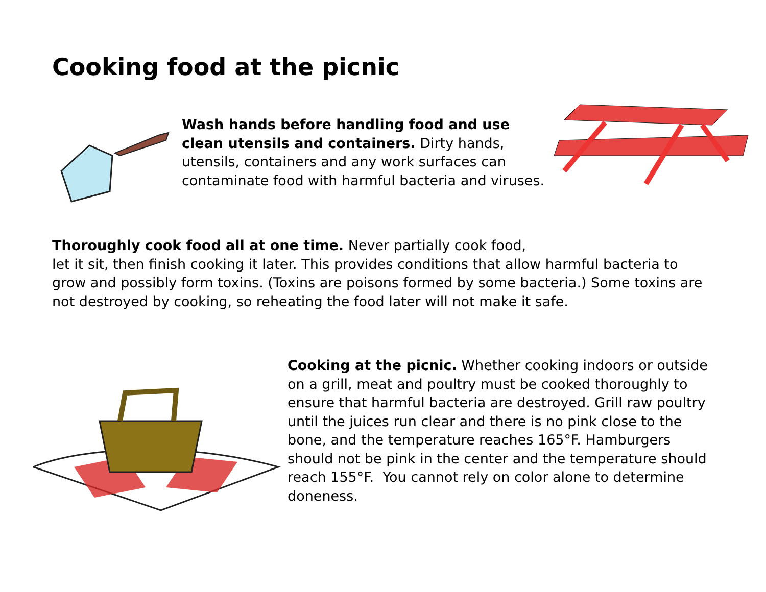Cooking food at the picnic
Wash hands before handling food and use clean utensils and containers. Dirty hands, utensils, containers and any work surfaces can contaminate food with harmful bacteria and viruses.
Thoroughly cook food all at one time. Never partially cook food,
let it sit, then finish cooking it later. This provides conditions that allow harmful bacteria to grow and possibly form toxins. (Toxins are poisons formed by some bacteria.) Some toxins are not destroyed by cooking, so reheating the food later will not make it safe.
Cooking at the picnic. Whether cooking indoors or outside on a grill, meat and poultry must be cooked thoroughly to ensure that harmful bacteria are destroyed. Grill raw poultry until the juices run clear and there is no pink close to the bone, and the temperature reaches 165°F. Hamburgers should not be pink in the center and the temperature should reach 155°F. You cannot rely on color alone to determine doneness.